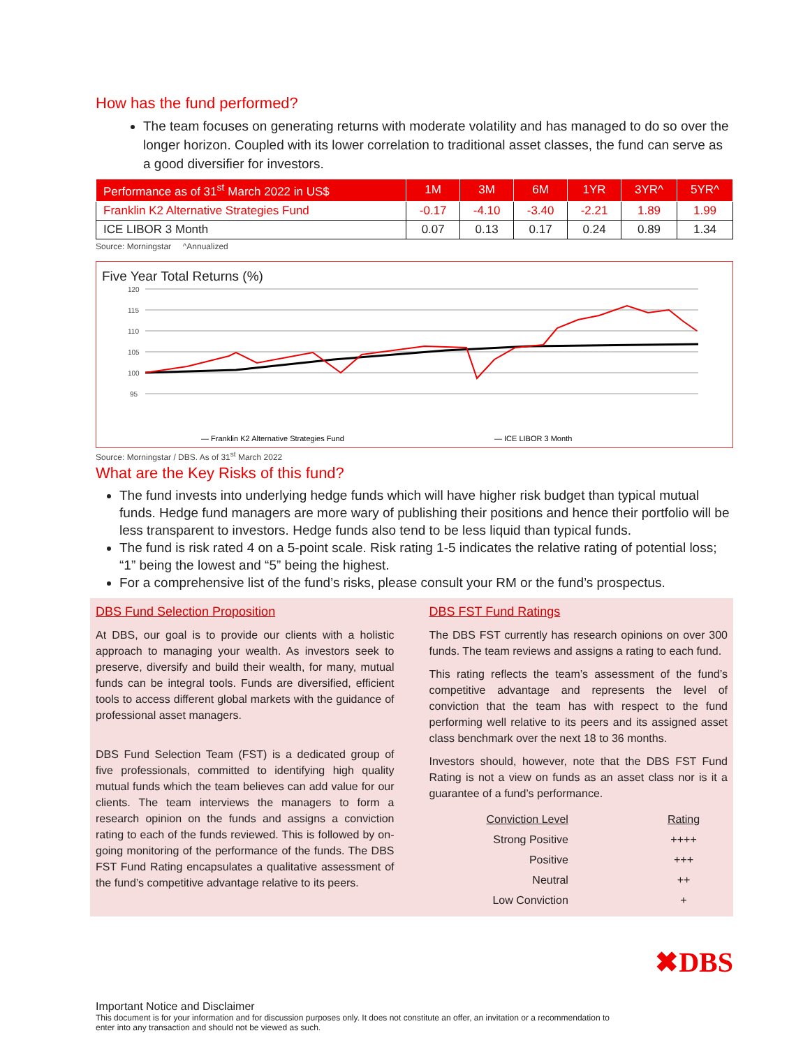How has the fund performed?
The team focuses on generating returns with moderate volatility and has managed to do so over the longer horizon. Coupled with its lower correlation to traditional asset classes, the fund can serve as a good diversifier for investors.
| Performance as of 31<sup>st</sup> March 2022 in US$ | 1M | 3M | 6M | 1YR | 3YR^ | 5YR^ |
| --- | --- | --- | --- | --- | --- | --- |
| Franklin K2 Alternative Strategies Fund | -0.17 | -4.10 | -3.40 | -2.21 | 1.89 | 1.99 |
| ICE LIBOR 3 Month | 0.07 | 0.13 | 0.17 | 0.24 | 0.89 | 1.34 |
Source: Morningstar ^Annualized
Five Year Total Returns (%)
120
115
110
105
100
95
— Franklin K2 Alternative Strategies Fund
— ICE LIBOR 3 Month
Source: Morningstar / DBS. As of 31<sup>st</sup> March 2022
What are the Key Risks of this fund?
The fund invests into underlying hedge funds which will have higher risk budget than typical mutual funds. Hedge fund managers are more wary of publishing their positions and hence their portfolio will be less transparent to investors. Hedge funds also tend to be less liquid than typical funds.
The fund is risk rated 4 on a 5-point scale. Risk rating 1-5 indicates the relative rating of potential loss; “1” being the lowest and “5” being the highest.
For a comprehensive list of the fund’s risks, please consult your RM or the fund’s prospectus.
DBS Fund Selection Proposition
At DBS, our goal is to provide our clients with a holistic approach to managing your wealth. As investors seek to preserve, diversify and build their wealth, for many, mutual funds can be integral tools. Funds are diversified, efficient tools to access different global markets with the guidance of professional asset managers.
DBS Fund Selection Team (FST) is a dedicated group of five professionals, committed to identifying high quality mutual funds which the team believes can add value for our clients. The team interviews the managers to form a research opinion on the funds and assigns a conviction rating to each of the funds reviewed. This is followed by on-going monitoring of the performance of the funds. The DBS FST Fund Rating encapsulates a qualitative assessment of the fund’s competitive advantage relative to its peers.
DBS FST Fund Ratings
The DBS FST currently has research opinions on over 300 funds. The team reviews and assigns a rating to each fund.
This rating reflects the team’s assessment of the fund’s competitive advantage and represents the level of conviction that the team has with respect to the fund performing well relative to its peers and its assigned asset class benchmark over the next 18 to 36 months.
Investors should, however, note that the DBS FST Fund Rating is not a view on funds as an asset class nor is it a guarantee of a fund’s performance.
| Conviction Level | Rating |
| Strong Positive | ++++ |
| Positive | +++ |
| Neutral | ++ |
| Low Conviction | + |
Important Notice and Disclaimer
This document is for your information and for discussion purposes only. It does not constitute an offer, an invitation or a recommendation to enter into any transaction and should not be viewed as such.
✖DBS